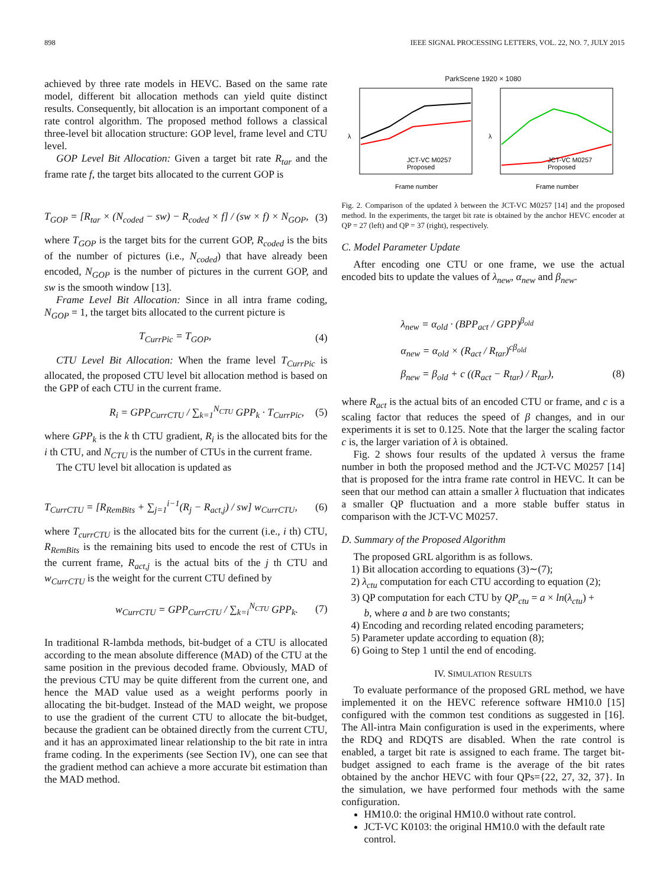898 IEEE SIGNAL PROCESSING LETTERS, VOL. 22, NO. 7, JULY 2015
achieved by three rate models in HEVC. Based on the same rate model, different bit allocation methods can yield quite distinct results. Consequently, bit allocation is an important component of a rate control algorithm. The proposed method follows a classical three-level bit allocation structure: GOP level, frame level and CTU level.
GOP Level Bit Allocation: Given a target bit rate R<sub>tar</sub> and the frame rate f, the target bits allocated to the current GOP is
T<sub>GOP</sub> = [R<sub>tar</sub> × (N<sub>coded</sub> − sw) − R<sub>coded</sub> × f] / (sw × f) × N<sub>GOP</sub>, (3)
where T<sub>GOP</sub> is the target bits for the current GOP, R<sub>coded</sub> is the bits of the number of pictures (i.e., N<sub>coded</sub>) that have already been encoded, N<sub>GOP</sub> is the number of pictures in the current GOP, and sw is the smooth window [13].
Frame Level Bit Allocation: Since in all intra frame coding, N<sub>GOP</sub> = 1, the target bits allocated to the current picture is
T<sub>CurrPic</sub> = T<sub>GOP</sub>, (4)
CTU Level Bit Allocation: When the frame level T<sub>CurrPic</sub> is allocated, the proposed CTU level bit allocation method is based on the GPP of each CTU in the current frame.
R<sub>i</sub> = GPP<sub>CurrCTU</sub> / ∑<sub>k=1</sub><sup>N<sub>CTU</sub></sup> GPP<sub>k</sub> · T<sub>CurrPic</sub>, (5)
where GPP<sub>k</sub> is the k th CTU gradient, R<sub>i</sub> is the allocated bits for the i th CTU, and N<sub>CTU</sub> is the number of CTUs in the current frame.
The CTU level bit allocation is updated as
T<sub>CurrCTU</sub> = [R<sub>RemBits</sub> + ∑<sub>j=1</sub><sup>i−1</sup>(R<sub>j</sub> − R<sub>act,j</sub>) / sw] w<sub>CurrCTU</sub>, (6)
where T<sub>currCTU</sub> is the allocated bits for the current (i.e., i th) CTU, R<sub>RemBits</sub> is the remaining bits used to encode the rest of CTUs in the current frame, R<sub>act,j</sub> is the actual bits of the j th CTU and w<sub>CurrCTU</sub> is the weight for the current CTU defined by
w<sub>CurrCTU</sub> = GPP<sub>CurrCTU</sub> / ∑<sub>k=i</sub><sup>N<sub>CTU</sub></sup> GPP<sub>k</sub>. (7)
In traditional R-lambda methods, bit-budget of a CTU is allocated according to the mean absolute difference (MAD) of the CTU at the same position in the previous decoded frame. Obviously, MAD of the previous CTU may be quite different from the current one, and hence the MAD value used as a weight performs poorly in allocating the bit-budget. Instead of the MAD weight, we propose to use the gradient of the current CTU to allocate the bit-budget, because the gradient can be obtained directly from the current CTU, and it has an approximated linear relationship to the bit rate in intra frame coding. In the experiments (see Section IV), one can see that the gradient method can achieve a more accurate bit estimation than the MAD method.
ParkScene 1920 × 1080
λ
Frame number
JCT-VC M0257
Proposed
λ
Frame number
JCT-VC M0257
Proposed
Fig. 2. Comparison of the updated λ between the JCT-VC M0257 [14] and the proposed method. In the experiments, the target bit rate is obtained by the anchor HEVC encoder at QP = 27 (left) and QP = 37 (right), respectively.
C. Model Parameter Update
After encoding one CTU or one frame, we use the actual encoded bits to update the values of λ<sub>new</sub>, α<sub>new</sub> and β<sub>new</sub>.
λ<sub>new</sub> = α<sub>old</sub> · (BPP<sub>act</sub> / GPP)<sup>β<sub>old</sub></sup>
α<sub>new</sub> = α<sub>old</sub> × (R<sub>act</sub> / R<sub>tar</sub>)<sup>cβ<sub>old</sub></sup>
β<sub>new</sub> = β<sub>old</sub> + c ((R<sub>act</sub> − R<sub>tar</sub>) / R<sub>tar</sub>), (8)
where R<sub>act</sub> is the actual bits of an encoded CTU or frame, and c is a scaling factor that reduces the speed of β changes, and in our experiments it is set to 0.125. Note that the larger the scaling factor c is, the larger variation of λ is obtained.
Fig. 2 shows four results of the updated λ versus the frame number in both the proposed method and the JCT-VC M0257 [14] that is proposed for the intra frame rate control in HEVC. It can be seen that our method can attain a smaller λ fluctuation that indicates a smaller QP fluctuation and a more stable buffer status in comparison with the JCT-VC M0257.
D. Summary of the Proposed Algorithm
The proposed GRL algorithm is as follows.
1) Bit allocation according to equations (3)∼(7);
2) λ<sub>ctu</sub> computation for each CTU according to equation (2);
3) QP computation for each CTU by QP<sub>ctu</sub> = a × ln(λ<sub>ctu</sub>) +
b, where a and b are two constants;
4) Encoding and recording related encoding parameters;
5) Parameter update according to equation (8);
6) Going to Step 1 until the end of encoding.
IV. SIMULATION RESULTS
To evaluate performance of the proposed GRL method, we have implemented it on the HEVC reference software HM10.0 [15] configured with the common test conditions as suggested in [16]. The All-intra Main configuration is used in the experiments, where the RDQ and RDQTS are disabled. When the rate control is enabled, a target bit rate is assigned to each frame. The target bit-budget assigned to each frame is the average of the bit rates obtained by the anchor HEVC with four QPs={22, 27, 32, 37}. In the simulation, we have performed four methods with the same configuration.
HM10.0: the original HM10.0 without rate control.
JCT-VC K0103: the original HM10.0 with the default rate control.